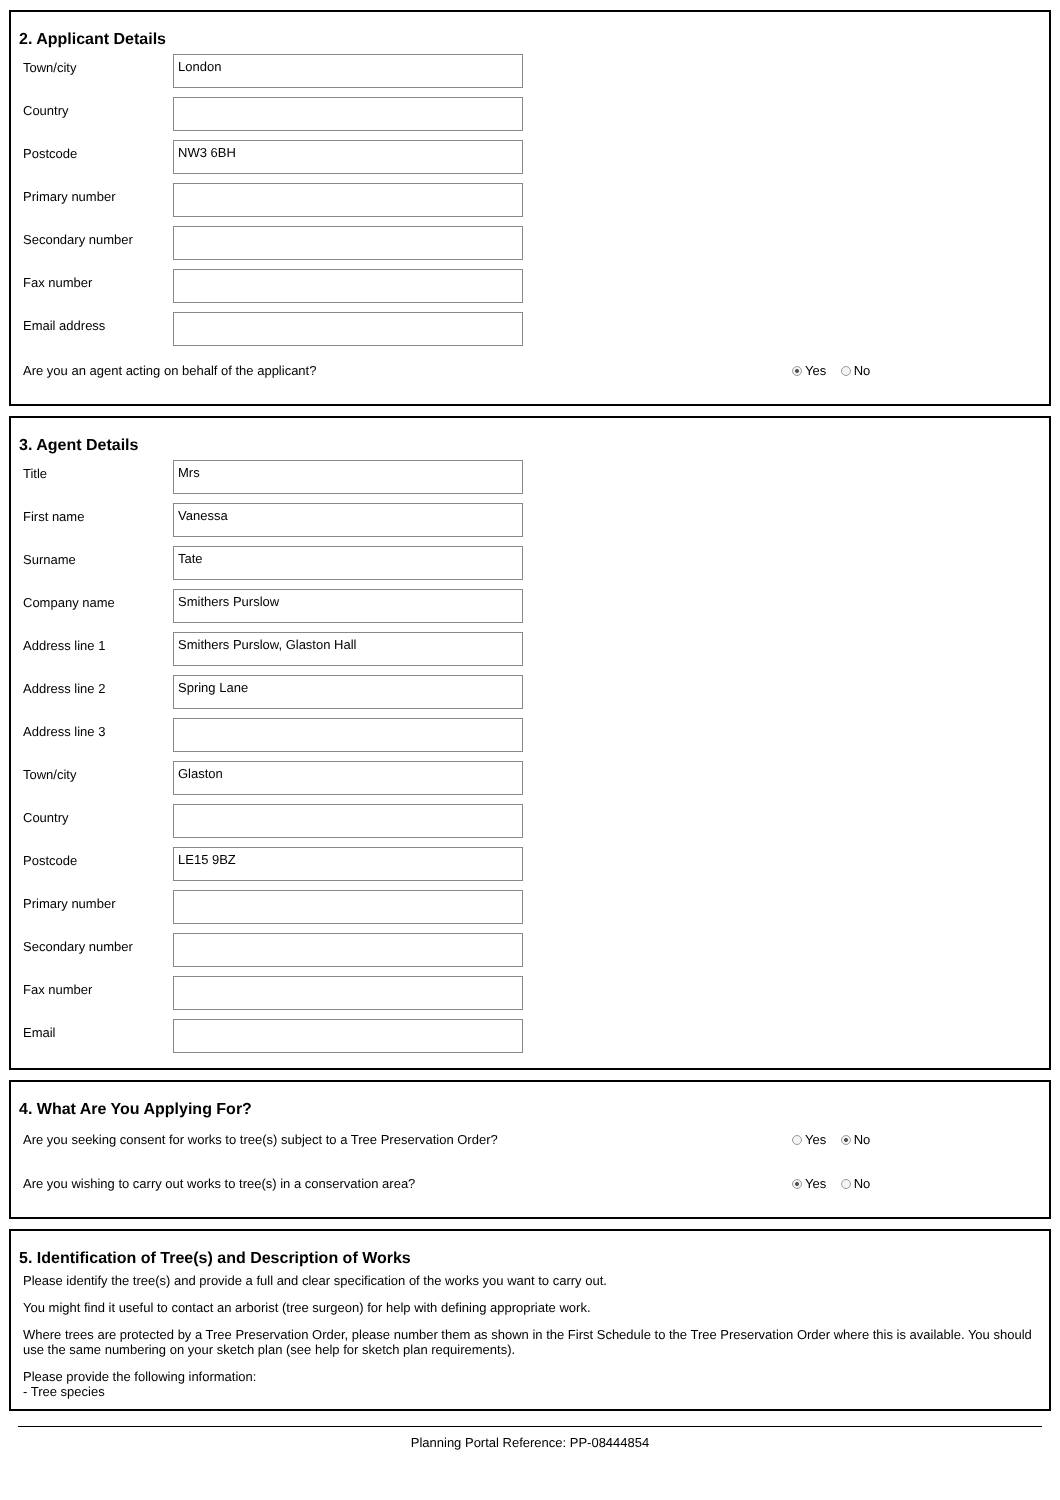2. Applicant Details
Town/city
London
Country
Postcode
NW3 6BH
Primary number
Secondary number
Fax number
Email address
Are you an agent acting on behalf of the applicant?
Yes No
3. Agent Details
Title
Mrs
First name
Vanessa
Surname
Tate
Company name
Smithers Purslow
Address line 1
Smithers Purslow, Glaston Hall
Address line 2
Spring Lane
Address line 3
Town/city
Glaston
Country
Postcode
LE15 9BZ
Primary number
Secondary number
Fax number
Email
4. What Are You Applying For?
Are you seeking consent for works to tree(s) subject to a Tree Preservation Order?
Yes No
Are you wishing to carry out works to tree(s) in a conservation area?
Yes No
5. Identification of Tree(s) and Description of Works
Please identify the tree(s) and provide a full and clear specification of the works you want to carry out.
You might find it useful to contact an arborist (tree surgeon) for help with defining appropriate work.
Where trees are protected by a Tree Preservation Order, please number them as shown in the First Schedule to the Tree Preservation Order where this is available. You should use the same numbering on your sketch plan (see help for sketch plan requirements).
Please provide the following information:
- Tree species
Planning Portal Reference: PP-08444854